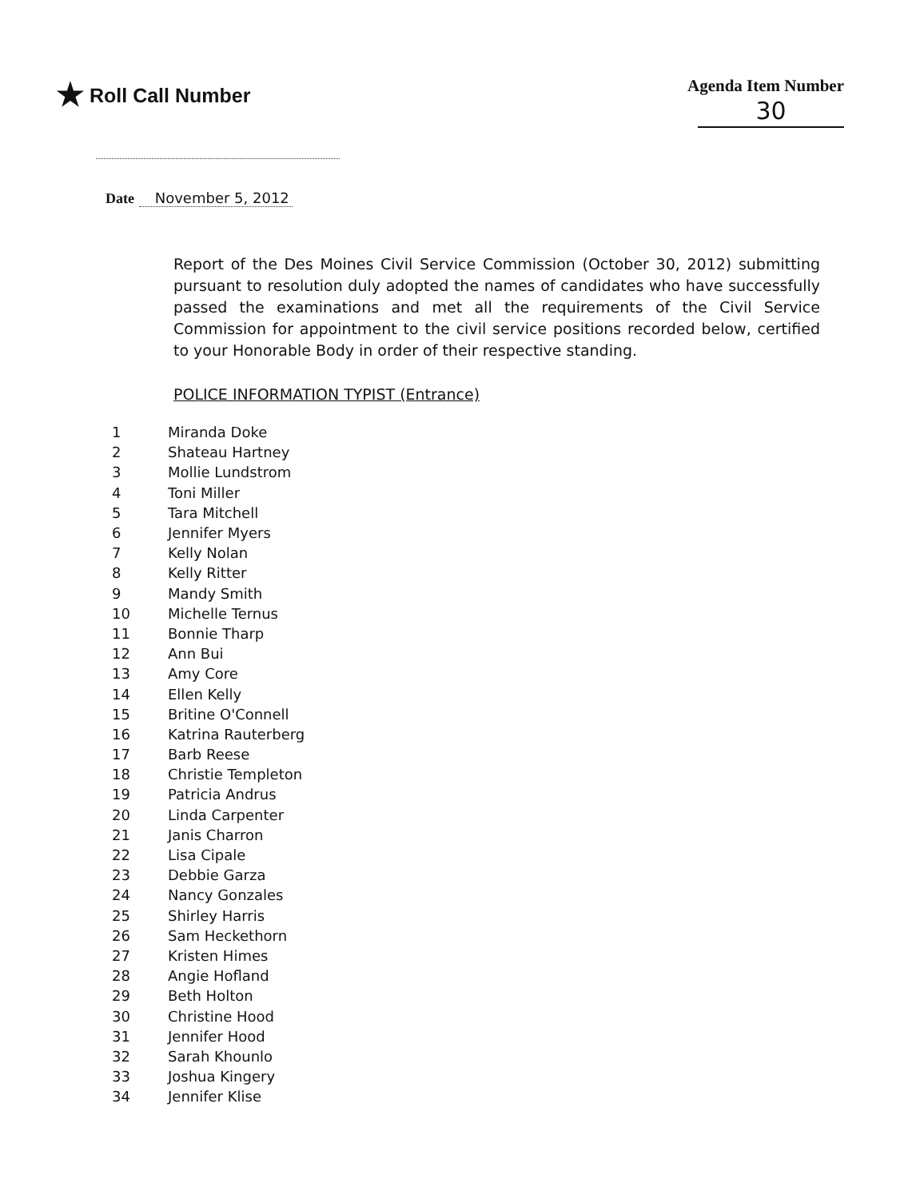★ Roll Call Number
Agenda Item Number
30
Date November 5, 2012
Report of the Des Moines Civil Service Commission (October 30, 2012) submitting pursuant to resolution duly adopted the names of candidates who have successfully passed the examinations and met all the requirements of the Civil Service Commission for appointment to the civil service positions recorded below, certified to your Honorable Body in order of their respective standing.
POLICE INFORMATION TYPIST (Entrance)
| 1 | Miranda Doke |
| 2 | Shateau Hartney |
| 3 | Mollie Lundstrom |
| 4 | Toni Miller |
| 5 | Tara Mitchell |
| 6 | Jennifer Myers |
| 7 | Kelly Nolan |
| 8 | Kelly Ritter |
| 9 | Mandy Smith |
| 10 | Michelle Ternus |
| 11 | Bonnie Tharp |
| 12 | Ann Bui |
| 13 | Amy Core |
| 14 | Ellen Kelly |
| 15 | Britine O'Connell |
| 16 | Katrina Rauterberg |
| 17 | Barb Reese |
| 18 | Christie Templeton |
| 19 | Patricia Andrus |
| 20 | Linda Carpenter |
| 21 | Janis Charron |
| 22 | Lisa Cipale |
| 23 | Debbie Garza |
| 24 | Nancy Gonzales |
| 25 | Shirley Harris |
| 26 | Sam Heckethorn |
| 27 | Kristen Himes |
| 28 | Angie Hofland |
| 29 | Beth Holton |
| 30 | Christine Hood |
| 31 | Jennifer Hood |
| 32 | Sarah Khounlo |
| 33 | Joshua Kingery |
| 34 | Jennifer Klise |